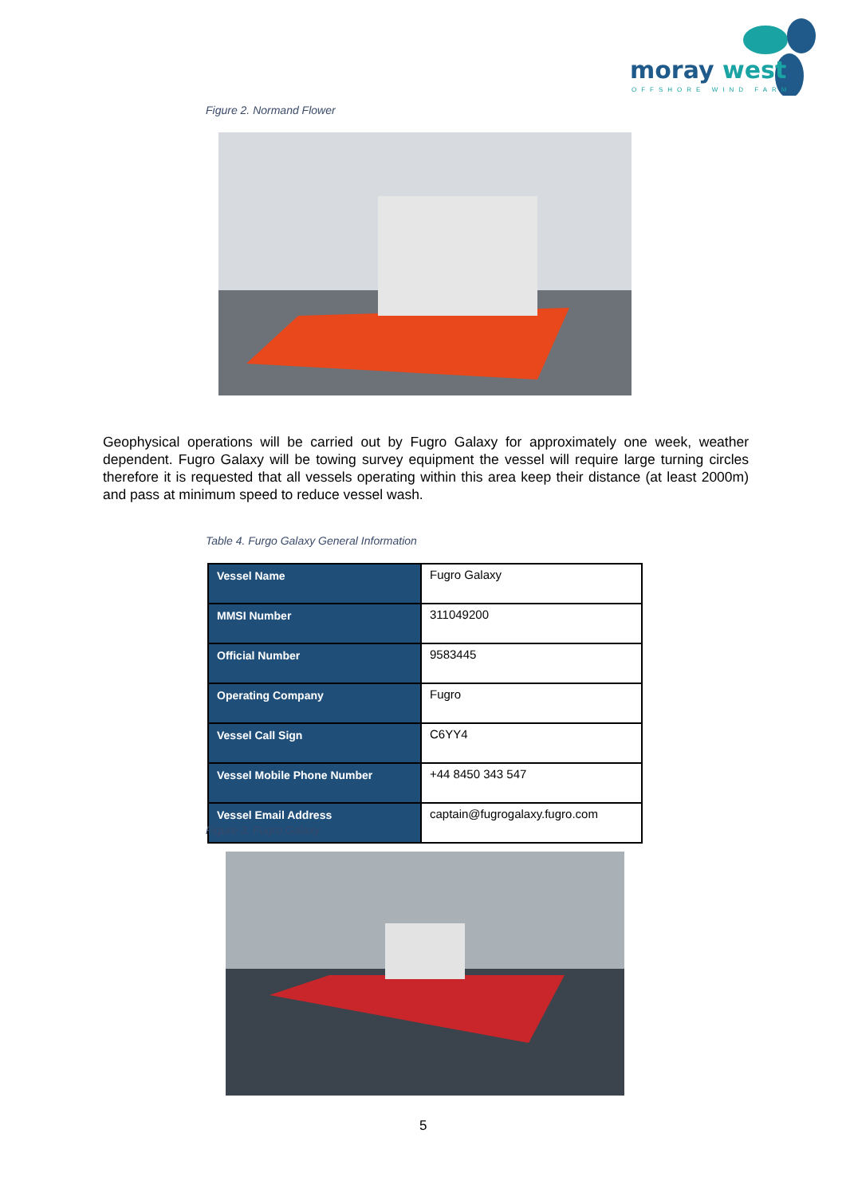moray west
OFFSHORE WIND FARM
Figure 2. Normand Flower
Geophysical operations will be carried out by Fugro Galaxy for approximately one week, weather dependent. Fugro Galaxy will be towing survey equipment the vessel will require large turning circles therefore it is requested that all vessels operating within this area keep their distance (at least 2000m) and pass at minimum speed to reduce vessel wash.
Table 4. Furgo Galaxy General Information
| Vessel Name | Fugro Galaxy |
| MMSI Number | 311049200 |
| Official Number | 9583445 |
| Operating Company | Fugro |
| Vessel Call Sign | C6YY4 |
| Vessel Mobile Phone Number | +44 8450 343 547 |
| Vessel Email Address | captain@fugrogalaxy.fugro.com |
Figure 3. Fugro Galaxy
5